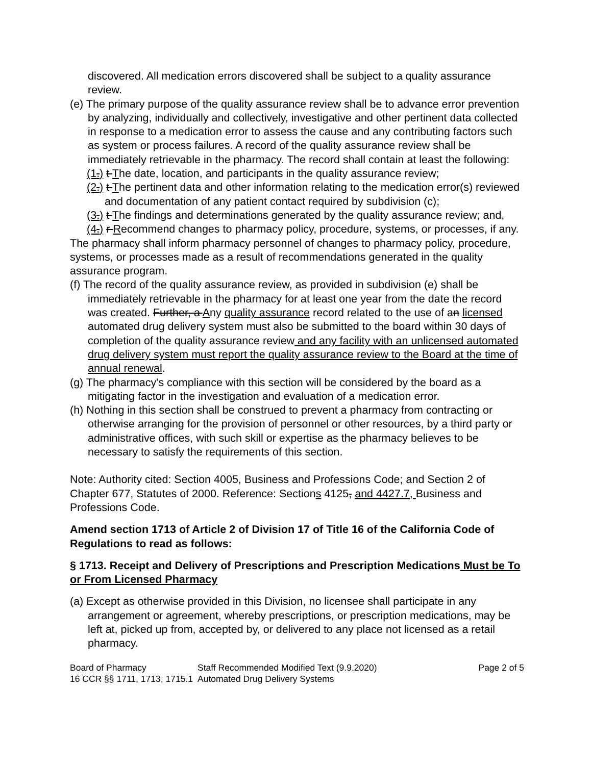discovered. All medication errors discovered shall be subject to a quality assurance review.
(e) The primary purpose of the quality assurance review shall be to advance error prevention by analyzing, individually and collectively, investigative and other pertinent data collected in response to a medication error to assess the cause and any contributing factors such as system or process failures. A record of the quality assurance review shall be immediately retrievable in the pharmacy. The record shall contain at least the following:
(1.) t The date, location, and participants in the quality assurance review;
(2.) t The pertinent data and other information relating to the medication error(s) reviewed and documentation of any patient contact required by subdivision (c);
(3.) t The findings and determinations generated by the quality assurance review; and,
(4.) r Recommend changes to pharmacy policy, procedure, systems, or processes, if any.
The pharmacy shall inform pharmacy personnel of changes to pharmacy policy, procedure, systems, or processes made as a result of recommendations generated in the quality assurance program.
(f) The record of the quality assurance review, as provided in subdivision (e) shall be immediately retrievable in the pharmacy for at least one year from the date the record was created. Further, a Any quality assurance record related to the use of an licensed automated drug delivery system must also be submitted to the board within 30 days of completion of the quality assurance review and any facility with an unlicensed automated drug delivery system must report the quality assurance review to the Board at the time of annual renewal.
(g) The pharmacy's compliance with this section will be considered by the board as a mitigating factor in the investigation and evaluation of a medication error.
(h) Nothing in this section shall be construed to prevent a pharmacy from contracting or otherwise arranging for the provision of personnel or other resources, by a third party or administrative offices, with such skill or expertise as the pharmacy believes to be necessary to satisfy the requirements of this section.
Note: Authority cited: Section 4005, Business and Professions Code; and Section 2 of Chapter 677, Statutes of 2000. Reference: Sections 4125, and 4427.7, Business and Professions Code.
Amend section 1713 of Article 2 of Division 17 of Title 16 of the California Code of Regulations to read as follows:
§ 1713. Receipt and Delivery of Prescriptions and Prescription Medications Must be To or From Licensed Pharmacy
(a) Except as otherwise provided in this Division, no licensee shall participate in any arrangement or agreement, whereby prescriptions, or prescription medications, may be left at, picked up from, accepted by, or delivered to any place not licensed as a retail pharmacy.
Board of Pharmacy
16 CCR §§ 1711, 1713, 1715.1
Staff Recommended Modified Text (9.9.2020)
Automated Drug Delivery Systems
Page 2 of 5